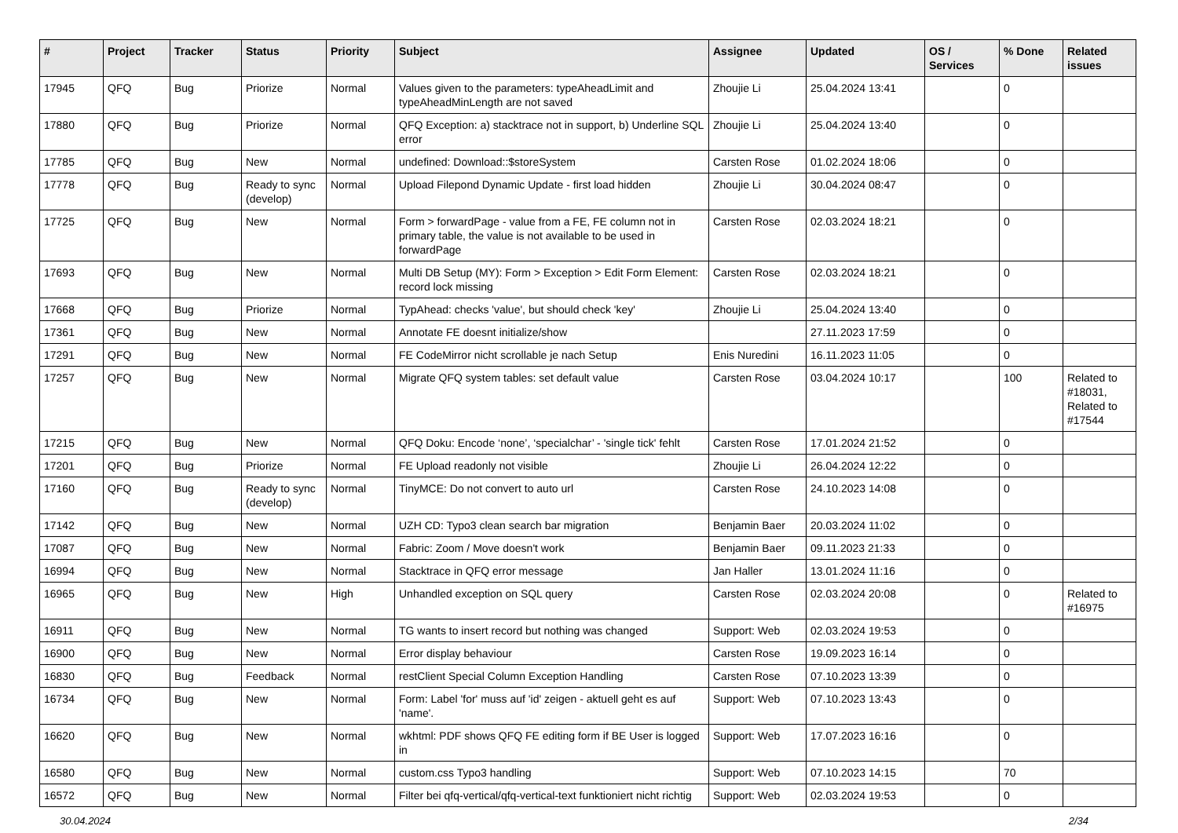| # | Project | Tracker | Status | Priority | Subject | Assignee | Updated | OS / Services | % Done | Related issues |
| --- | --- | --- | --- | --- | --- | --- | --- | --- | --- | --- |
| 17945 | QFQ | Bug | Priorize | Normal | Values given to the parameters: typeAheadLimit and typeAheadMinLength are not saved | Zhoujie Li | 25.04.2024 13:41 | | 0 | |
| 17880 | QFQ | Bug | Priorize | Normal | QFQ Exception: a) stacktrace not in support, b) Underline SQL error | Zhoujie Li | 25.04.2024 13:40 | | 0 | |
| 17785 | QFQ | Bug | New | Normal | undefined: Download::$storeSystem | Carsten Rose | 01.02.2024 18:06 | | 0 | |
| 17778 | QFQ | Bug | Ready to sync (develop) | Normal | Upload Filepond Dynamic Update - first load hidden | Zhoujie Li | 30.04.2024 08:47 | | 0 | |
| 17725 | QFQ | Bug | New | Normal | Form > forwardPage - value from a FE, FE column not in primary table, the value is not available to be used in forwardPage | Carsten Rose | 02.03.2024 18:21 | | 0 | |
| 17693 | QFQ | Bug | New | Normal | Multi DB Setup (MY): Form > Exception > Edit Form Element: record lock missing | Carsten Rose | 02.03.2024 18:21 | | 0 | |
| 17668 | QFQ | Bug | Priorize | Normal | TypAhead: checks 'value', but should check 'key' | Zhoujie Li | 25.04.2024 13:40 | | 0 | |
| 17361 | QFQ | Bug | New | Normal | Annotate FE doesnt initialize/show | | 27.11.2023 17:59 | | 0 | |
| 17291 | QFQ | Bug | New | Normal | FE CodeMirror nicht scrollable je nach Setup | Enis Nuredini | 16.11.2023 11:05 | | 0 | |
| 17257 | QFQ | Bug | New | Normal | Migrate QFQ system tables: set default value | Carsten Rose | 03.04.2024 10:17 | | 100 | Related to #18031, Related to #17544 |
| 17215 | QFQ | Bug | New | Normal | QFQ Doku: Encode ‘none’, ‘specialchar’ - 'single tick' fehlt | Carsten Rose | 17.01.2024 21:52 | | 0 | |
| 17201 | QFQ | Bug | Priorize | Normal | FE Upload readonly not visible | Zhoujie Li | 26.04.2024 12:22 | | 0 | |
| 17160 | QFQ | Bug | Ready to sync (develop) | Normal | TinyMCE: Do not convert to auto url | Carsten Rose | 24.10.2023 14:08 | | 0 | |
| 17142 | QFQ | Bug | New | Normal | UZH CD: Typo3 clean search bar migration | Benjamin Baer | 20.03.2024 11:02 | | 0 | |
| 17087 | QFQ | Bug | New | Normal | Fabric: Zoom / Move doesn't work | Benjamin Baer | 09.11.2023 21:33 | | 0 | |
| 16994 | QFQ | Bug | New | Normal | Stacktrace in QFQ error message | Jan Haller | 13.01.2024 11:16 | | 0 | |
| 16965 | QFQ | Bug | New | High | Unhandled exception on SQL query | Carsten Rose | 02.03.2024 20:08 | | 0 | Related to #16975 |
| 16911 | QFQ | Bug | New | Normal | TG wants to insert record but nothing was changed | Support: Web | 02.03.2024 19:53 | | 0 | |
| 16900 | QFQ | Bug | New | Normal | Error display behaviour | Carsten Rose | 19.09.2023 16:14 | | 0 | |
| 16830 | QFQ | Bug | Feedback | Normal | restClient Special Column Exception Handling | Carsten Rose | 07.10.2023 13:39 | | 0 | |
| 16734 | QFQ | Bug | New | Normal | Form: Label 'for' muss auf 'id' zeigen - aktuell geht es auf 'name'. | Support: Web | 07.10.2023 13:43 | | 0 | |
| 16620 | QFQ | Bug | New | Normal | wkhtml: PDF shows QFQ FE editing form if BE User is logged in | Support: Web | 17.07.2023 16:16 | | 0 | |
| 16580 | QFQ | Bug | New | Normal | custom.css Typo3 handling | Support: Web | 07.10.2023 14:15 | | 70 | |
| 16572 | QFQ | Bug | New | Normal | Filter bei qfq-vertical/qfq-vertical-text funktioniert nicht richtig | Support: Web | 02.03.2024 19:53 | | 0 | |
30.04.2024 2/34